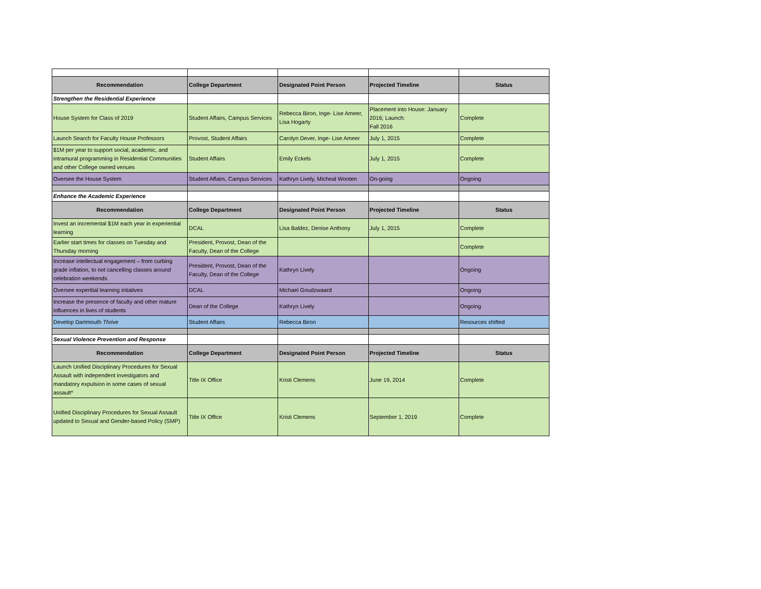| Recommendation | College Department | Designated Point Person | Projected Timeline | Status |
| --- | --- | --- | --- | --- |
| Strengthen the Residential Experience | | | | |
| House System for Class of 2019 | Student Affairs, Campus Services | Rebecca Biron, Inge- Lise Ameer, Lisa Hogarty | Placement into House: January 2016; Launch: Fall 2016 | Complete |
| Launch Search for Faculty House Professors | Provost, Student Affairs | Carolyn Dever, Inge- Lise Ameer | July 1, 2015 | Complete |
| $1M per year to support social, academic, and intramural programming in Residential Communities and other College owned venues | Student Affairs | Emily Eckels | July 1, 2015 | Complete |
| Oversee the House System | Student Affairs, Campus Services | Kathryn Lively, Micheal Wooten | On-going | Ongoing |
| Enhance the Academic Experience | | | | |
| Recommendation | College Department | Designated Point Person | Projected Timeline | Status |
| Invest an incremental $1M each year in experiential learning | DCAL | Lisa Baldez, Denise Anthony | July 1, 2015 | Complete |
| Earlier start times for classes on Tuesday and Thursday morning | President, Provost, Dean of the Faculty, Dean of the College | | | Complete |
| Increase intellectual engagement – from curbing grade inflation, to not cancelling classes around celebration weekends | President, Provost, Dean of the Faculty, Dean of the College | Kathryn Lively | | Ongoing |
| Oversee experitial learning intiatives | DCAL | Michael Goudzwaard | | Ongoing |
| Increase the presence of faculty and other mature influences in lives of students | Dean of the College | Kathryn Lively | | Ongoing |
| Develop Dartmouth Thrive | Student Affairs | Rebecca Biron | | Resources shifted |
| Sexual Violence Prevention and Response | | | | |
| Recommendation | College Department | Designated Point Person | Projected Timeline | Status |
| Launch Unified Disciplinary Procedures for Sexual Assault with independent investigators and mandatory expulsion in some cases of sexual assault* | Title IX Office | Kristi Clemens | June 19, 2014 | Complete |
| Unified Disciplinary Procedures for Sexual Assault updated to Sexual and Gender-based Policy (SMP) | Title IX Office | Kristi Clemens | September 1, 2019 | Complete |